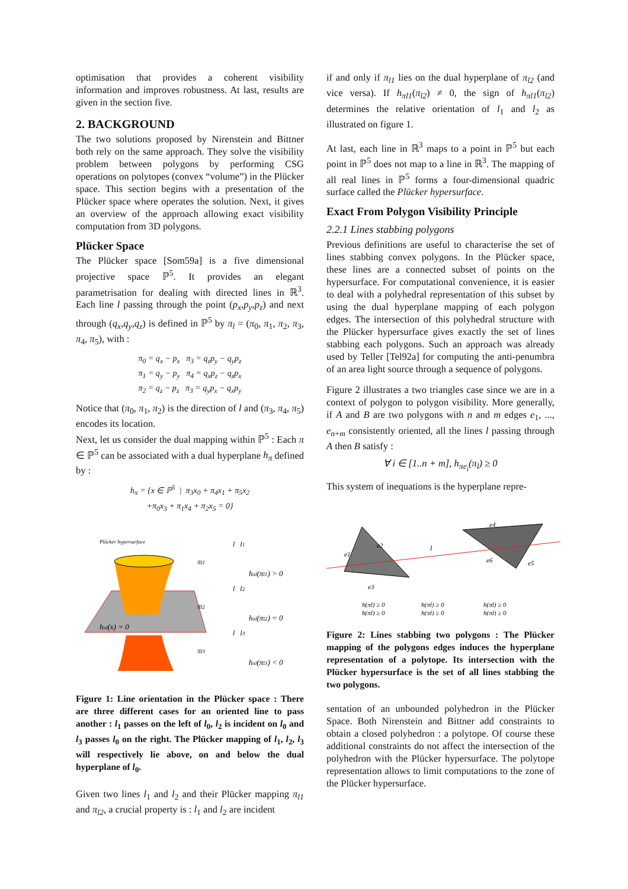optimisation that provides a coherent visibility information and improves robustness. At last, results are given in the section five.
2. BACKGROUND
The two solutions proposed by Nirenstein and Bittner both rely on the same approach. They solve the visibility problem between polygons by performing CSG operations on polytopes (convex “volume”) in the Plücker space. This section begins with a presentation of the Plücker space where operates the solution. Next, it gives an overview of the approach allowing exact visibility computation from 3D polygons.
Plücker Space
The Plücker space [Som59a] is a five dimensional projective space ℙ<sup>5</sup>. It provides an elegant parametrisation for dealing with directed lines in ℝ<sup>3</sup>. Each line l passing through the point (p<sub>x</sub>,p<sub>y</sub>,p<sub>z</sub>) and next through (q<sub>x</sub>,q<sub>y</sub>,q<sub>z</sub>) is defined in ℙ<sup>5</sup> by π<sub>l</sub> = (π<sub>0</sub>, π<sub>1</sub>, π<sub>2</sub>, π<sub>3</sub>, π<sub>4</sub>, π<sub>5</sub>), with :
π<sub>0</sub> = q<sub>x</sub> − p<sub>x</sub> π<sub>3</sub> = q<sub>z</sub>p<sub>y</sub> − q<sub>y</sub>p<sub>z</sub>
π<sub>1</sub> = q<sub>y</sub> − p<sub>y</sub> π<sub>4</sub> = q<sub>x</sub>p<sub>z</sub> − q<sub>z</sub>p<sub>x</sub>
π<sub>2</sub> = q<sub>z</sub> − p<sub>z</sub> π<sub>3</sub> = q<sub>y</sub>p<sub>x</sub> − q<sub>x</sub>p<sub>y</sub>
Notice that (π<sub>0</sub>, π<sub>1</sub>, π<sub>2</sub>) is the direction of l and (π<sub>3</sub>, π<sub>4</sub>, π<sub>5</sub>) encodes its location.
Next, let us consider the dual mapping within ℙ<sup>5</sup> : Each π ∈ ℙ<sup>5</sup> can be associated with a dual hyperplane h<sub>π</sub> defined by :
h<sub>π</sub> = {x ∈ ℙ<sup>5</sup> | π<sub>3</sub>x<sub>0</sub> + π<sub>4</sub>x<sub>1</sub> + π<sub>5</sub>x<sub>2</sub>
+π<sub>0</sub>x<sub>3</sub> + π<sub>1</sub>x<sub>4</sub> + π<sub>2</sub>x<sub>5</sub> = 0}
Plücker hypersurface
hπl(x) = 0
πl1
πl2
πl3
l l1
l l2
l l3
hπl(πl1) > 0
hπl(πl2) = 0
hπl(πl3) < 0
Figure 1: Line orientation in the Plücker space : There are three different cases for an oriented line to pass another : l<sub>1</sub> passes on the left of l<sub>0</sub>, l<sub>2</sub> is incident on l<sub>0</sub> and l<sub>3</sub> passes l<sub>0</sub> on the right. The Plücker mapping of l<sub>1</sub>, l<sub>2</sub>, l<sub>3</sub> will respectively lie above, on and below the dual hyperplane of l<sub>0</sub>.
Given two lines l<sub>1</sub> and l<sub>2</sub> and their Plücker mapping π<sub>l1</sub> and π<sub>l2</sub>, a crucial property is : l<sub>1</sub> and l<sub>2</sub> are incident
if and only if π<sub>l1</sub> lies on the dual hyperplane of π<sub>l2</sub> (and vice versa). If h<sub>πl1</sub>(π<sub>l2</sub>) ≠ 0, the sign of h<sub>πl1</sub>(π<sub>l2</sub>) determines the relative orientation of l<sub>1</sub> and l<sub>2</sub> as illustrated on figure 1.
At last, each line in ℝ<sup>3</sup> maps to a point in ℙ<sup>5</sup> but each point in ℙ<sup>5</sup> does not map to a line in ℝ<sup>3</sup>. The mapping of all real lines in ℙ<sup>5</sup> forms a four-dimensional quadric surface called the Plücker hypersurface.
Exact From Polygon Visibility Principle
2.2.1 Lines stabbing polygons
Previous definitions are useful to characterise the set of lines stabbing convex polygons. In the Plücker space, these lines are a connected subset of points on the hypersurface. For computational convenience, it is easier to deal with a polyhedral representation of this subset by using the dual hyperplane mapping of each polygon edges. The intersection of this polyhedral structure with the Plücker hypersurface gives exactly the set of lines stabbing each polygons. Such an approach was already used by Teller [Tel92a] for computing the anti-penumbra of an area light source through a sequence of polygons.
Figure 2 illustrates a two triangles case since we are in a context of polygon to polygon visibility. More generally, if A and B are two polygons with n and m edges e<sub>1</sub>, ..., e<sub>n+m</sub> consistently oriented, all the lines l passing through A then B satisfy :
∀ i ∈ [1..n + m], h<sub>πe<sub>i</sub></sub>(π<sub>l</sub>) ≥ 0
This system of inequations is the hyperplane repre-
e1
e2
e3
e4
e5
e6
l
h(πl) ≥ 0
h(πl) ≥ 0
h(πl) ≥ 0
h(πl) ≥ 0
h(πl) ≥ 0
h(πl) ≥ 0
Figure 2: Lines stabbing two polygons : The Plücker mapping of the polygons edges induces the hyperplane representation of a polytope. Its intersection with the Plücker hypersurface is the set of all lines stabbing the two polygons.
sentation of an unbounded polyhedron in the Plücker Space. Both Nirenstein and Bittner add constraints to obtain a closed polyhedron : a polytope. Of course these additional constraints do not affect the intersection of the polyhedron with the Plücker hypersurface. The polytope representation allows to limit computations to the zone of the Plücker hypersurface.